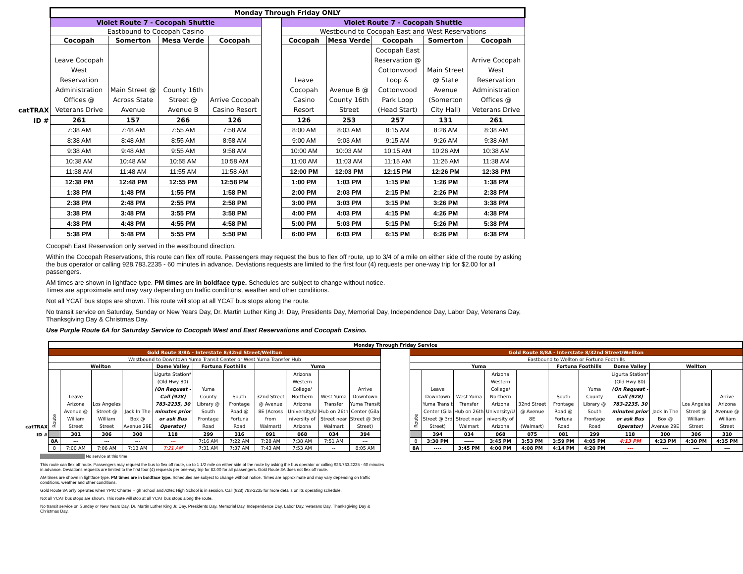| | Monday Through Friday ONLY | | | | | | | | | |
| | Violet Route 7 - Cocopah Shuttle | | | | | Violet Route 7 - Cocopah Shuttle | | | | |
| | Eastbound to Cocopah Casino | | | | | Westbound to Cocopah East and West Reservations | | | | |
| | Cocopah | Somerton | Mesa Verde | Cocopah | | Cocopah | Mesa Verde | Cocopah | Somerton | Cocopah |
| catTRAX | Leave Cocopah West Reservation Administration Offices @ Veterans Drive | Main Street @ Across State Avenue | County 16th Street @ Avenue B | Arrive Cocopah Casino Resort | | Leave Cocopah Casino Resort | Avenue B @ County 16th Street | Cocopah East Reservation @ Cottonwood Loop & Cottonwood Park Loop (Head Start) | Main Street @ State Avenue (Somerton City Hall) | Arrive Cocopah West Reservation Administration Offices @ Veterans Drive |
| ID # | 261 | 157 | 266 | 126 | | 126 | 253 | 257 | 131 | 261 |
| | 7:38 AM | 7:48 AM | 7:55 AM | 7:58 AM | | 8:00 AM | 8:03 AM | 8:15 AM | 8:26 AM | 8:38 AM |
| | 8:38 AM | 8:48 AM | 8:55 AM | 8:58 AM | | 9:00 AM | 9:03 AM | 9:15 AM | 9:26 AM | 9:38 AM |
| | 9:38 AM | 9:48 AM | 9:55 AM | 9:58 AM | | 10:00 AM | 10:03 AM | 10:15 AM | 10:26 AM | 10:38 AM |
| | 10:38 AM | 10:48 AM | 10:55 AM | 10:58 AM | | 11:00 AM | 11:03 AM | 11:15 AM | 11:26 AM | 11:38 AM |
| | 11:38 AM | 11:48 AM | 11:55 AM | 11:58 AM | | 12:00 PM | 12:03 PM | 12:15 PM | 12:26 PM | 12:38 PM |
| | 12:38 PM | 12:48 PM | 12:55 PM | 12:58 PM | | 1:00 PM | 1:03 PM | 1:15 PM | 1:26 PM | 1:38 PM |
| | 1:38 PM | 1:48 PM | 1:55 PM | 1:58 PM | | 2:00 PM | 2:03 PM | 2:15 PM | 2:26 PM | 2:38 PM |
| | 2:38 PM | 2:48 PM | 2:55 PM | 2:58 PM | | 3:00 PM | 3:03 PM | 3:15 PM | 3:26 PM | 3:38 PM |
| | 3:38 PM | 3:48 PM | 3:55 PM | 3:58 PM | | 4:00 PM | 4:03 PM | 4:15 PM | 4:26 PM | 4:38 PM |
| | 4:38 PM | 4:48 PM | 4:55 PM | 4:58 PM | | 5:00 PM | 5:03 PM | 5:15 PM | 5:26 PM | 5:38 PM |
| | 5:38 PM | 5:48 PM | 5:55 PM | 5:58 PM | | 6:00 PM | 6:03 PM | 6:15 PM | 6:26 PM | 6:38 PM |
Cocopah East Reservation only served in the westbound direction.
Within the Cocopah Reservations, this route can flex off route. Passengers may request the bus to flex off route, up to 3/4 of a mile on either side of the route by asking the bus operator or calling 928.783.2235 - 60 minutes in advance. Deviations requests are limited to the first four (4) requests per one-way trip for $2.00 for all passengers.
AM times are shown in lightface type. PM times are in boldface type. Schedules are subject to change without notice.
Times are approximate and may vary depending on traffic conditions, weather and other conditions.
Not all YCAT bus stops are shown. This route will stop at all YCAT bus stops along the route.
No transit service on Saturday, Sunday or New Years Day, Dr. Martin Luther King Jr. Day, Presidents Day, Memorial Day, Independence Day, Labor Day, Veterans Day, Thanksgiving Day & Christmas Day.
Use Purple Route 6A for Saturday Service to Cocopah West and East Reservations and Cocopah Casino.
| | Monday Through Friday Service | | | | | | | | | | | | | | | | | | | | | | |
| | Gold Route 8/8A - Interstate 8/32nd Street/Wellton | | | | | | | | | | | | Gold Route 8/8A - Interstate 8/32nd Street/Wellton | | | | | | | | | | |
| | Westbound to Downtown Yuma Transit Center or West Yuma Transfer Hub | | | | | | | | | | | | Eastbound to Wellton or Fortuna Foothills | | | | | | | | | | |
| | Wellton | | | | Dome Valley | Fortuna Foothills | | Yuma | | | | | Yuma | | | | | Fortuna Foothills | | Dome Valley | Wellton | | |
| catTRAX | Route | Leave Arizona Avenue @ William Street | Los Angeles Street @ William Street | Jack In The Box @ Avenue 29E | Ligurta Station* (Old Hwy 80) (On Request - Call (928) 783-2235, 30 minutes prior or ask Bus Operator) | Yuma County Library @ South Frontage Road | South Frontage Road @ Fortuna Road | 32nd Street @ Avenue 8E (Across from Walmart) | Arizona Western College/ Northern Arizona University/U niversity of Arizona | West Yuma Transfer Hub on 26th Street near Walmart | Arrive Downtown Yuma Transit Center (Gila Street @ 3rd Street) | | Route | Leave Downtown Yuma Transit Center (Gila Street @ 3rd Street) | West Yuma Transfer Hub on 26th Street near Walmart | Arizona Western College/ Northern Arizona University/U niversity of Arizona | 32nd Street @ Avenue 8E (Walmart) | South Frontage Road @ Fortuna Road | Yuma County Library @ South Frontage Road | Ligurta Station* (Old Hwy 80) (On Request - Call (928) 783-2235, 30 minutes prior or ask Bus Operator) | Jack In The Box @ Avenue 29E | Los Angeles Street @ William Street | Arrive Arizona Avenue @ William Street |
| ID # | | 301 | 306 | 300 | 118 | 299 | 316 | 091 | 068 | 034 | 394 | | | 394 | 034 | 068 | 075 | 081 | 299 | 118 | 300 | 306 | 310 |
| | 8A | --- | --- | --- | --- | 7:16 AM | 7:22 AM | 7:28 AM | 7:38 AM | 7:51 AM | --- | | 8 | 3:30 PM | ----- | 3:45 PM | 3:53 PM | 3:59 PM | 4:05 PM | 4:13 PM | 4:23 PM | 4:30 PM | 4:35 PM |
| | 8 | 7:00 AM | 7:06 AM | 7:13 AM | 7:21 AM | 7:31 AM | 7:37 AM | 7:43 AM | 7:53 AM | -- | 8:05 AM | | 8A | ---- | 3:45 PM | 4:00 PM | 4:08 PM | 4:14 PM | 4:20 PM | --- | --- | --- | --- |
No service at this time
This route can flex off route. Passengers may request the bus to flex off route, up to 1 1/2 mile on either side of the route by asking the bus operator or calling 928.783.2235 - 60 minutes in advance. Deviations requests are limited to the first four (4) requests per one-way trip for $2.00 for all passengers. Gold Route 8A does not flex off route.
AM times are shown in lightface type. PM times are in boldface type. Schedules are subject to change without notice. Times are approximate and may vary depending on traffic conditions, weather and other conditions.
Gold Route 8A only operates when YPIC Charter High School and Aztec High School is in session. Call (928) 783-2235 for more details on its operating schedule.
Not all YCAT bus stops are shown. This route will stop at all YCAT bus stops along the route.
No transit service on Sunday or New Years Day, Dr. Martin Luther King Jr. Day, Presidents Day, Memorial Day, Independence Day, Labor Day, Veterans Day, Thanksgiving Day & Christmas Day.